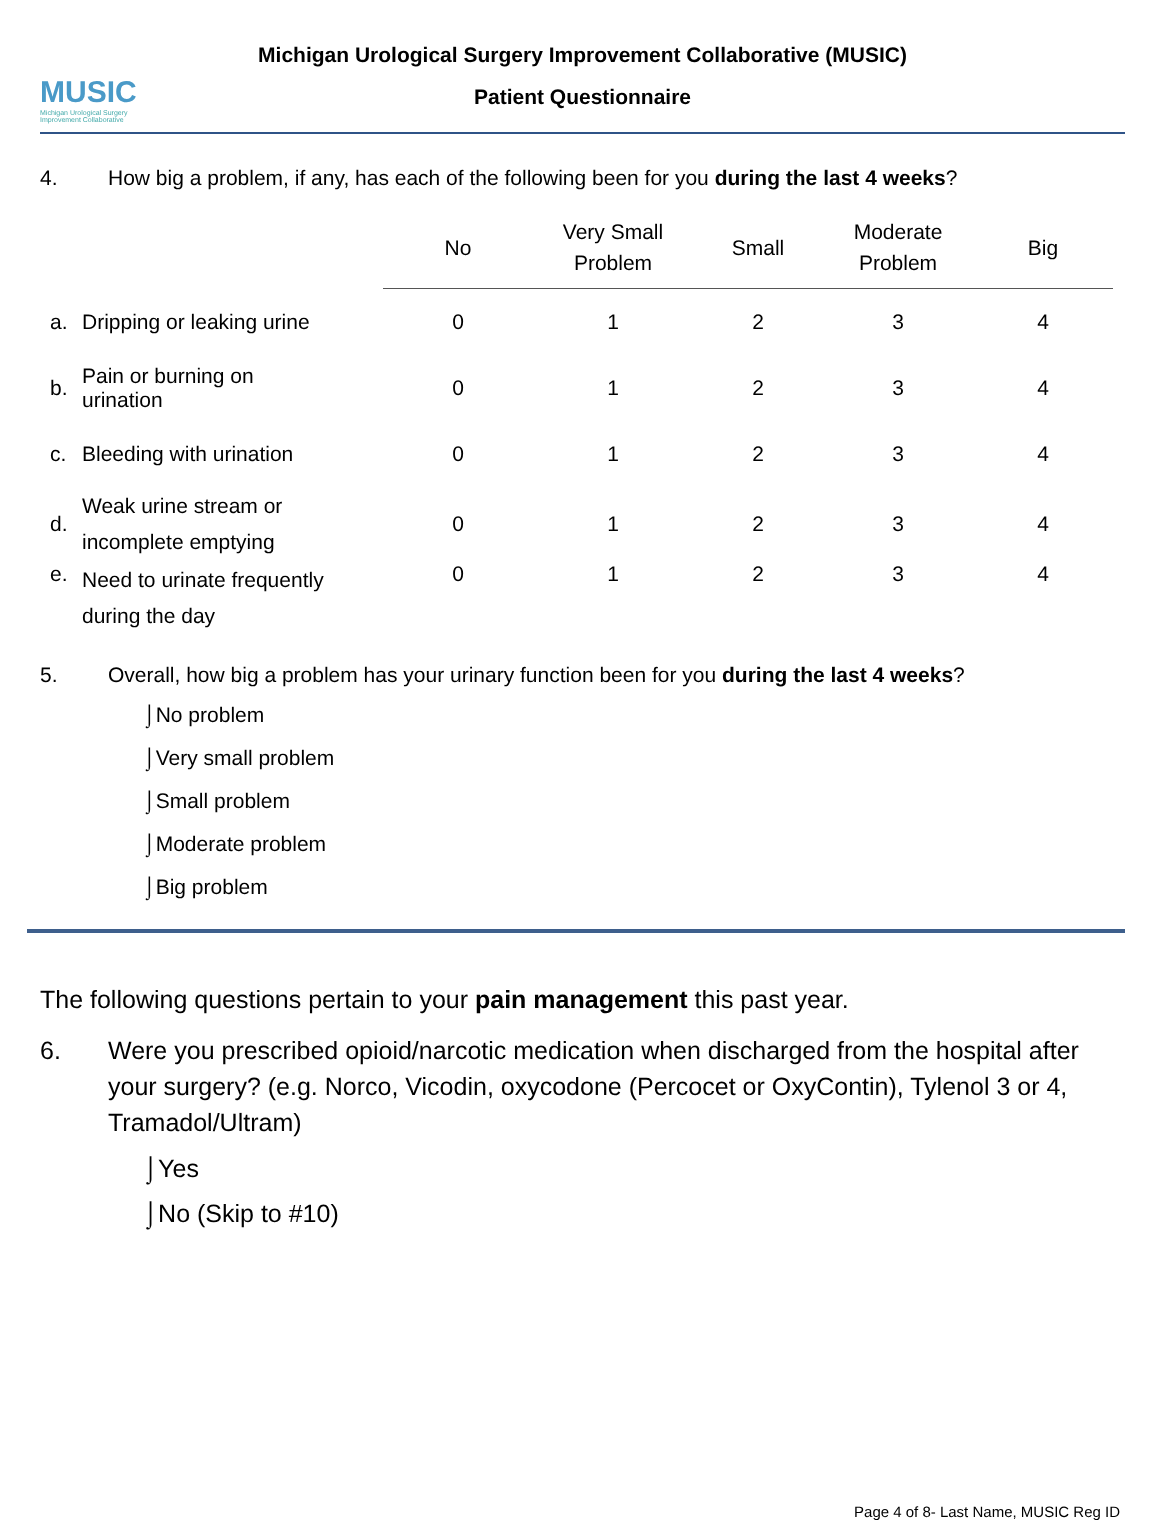MUSIC
Michigan Urological Surgery Improvement Collaborative
Michigan Urological Surgery Improvement Collaborative (MUSIC)
Patient Questionnaire
4. How big a problem, if any, has each of the following been for you during the last 4 weeks?
| | | No | Very Small Problem | Small | Moderate Problem | Big |
| --- | --- | --- | --- | --- | --- | --- |
| a. | Dripping or leaking urine | 0 | 1 | 2 | 3 | 4 |
| b. | Pain or burning on urination | 0 | 1 | 2 | 3 | 4 |
| c. | Bleeding with urination | 0 | 1 | 2 | 3 | 4 |
| d. | Weak urine stream or incomplete emptying | 0 | 1 | 2 | 3 | 4 |
| e. | Need to urinate frequently during the day | 0 | 1 | 2 | 3 | 4 |
5. Overall, how big a problem has your urinary function been for you during the last 4 weeks?
⌡No problem
⌡Very small problem
⌡Small problem
⌡Moderate problem
⌡Big problem
The following questions pertain to your pain management this past year.
6. Were you prescribed opioid/narcotic medication when discharged from the hospital after your surgery? (e.g. Norco, Vicodin, oxycodone (Percocet or OxyContin), Tylenol 3 or 4, Tramadol/Ultram)
⌡Yes
⌡No (Skip to #10)
Page 4 of 8- Last Name, MUSIC Reg ID